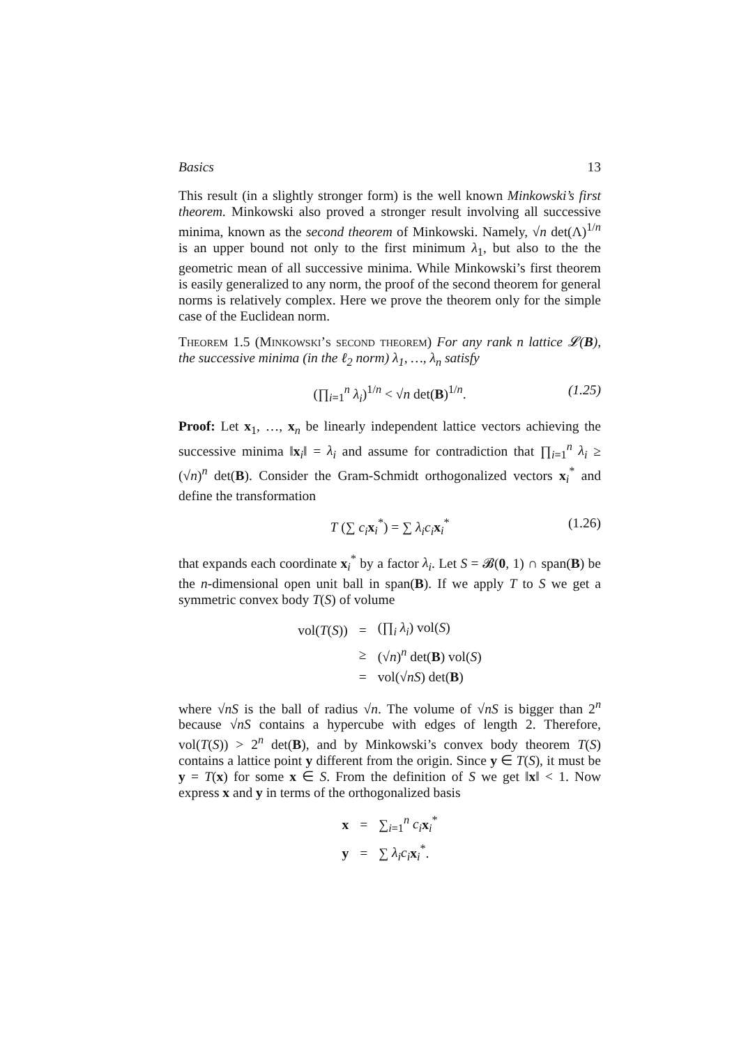Basics 13
This result (in a slightly stronger form) is the well known Minkowski’s first theorem. Minkowski also proved a stronger result involving all successive minima, known as the second theorem of Minkowski. Namely, √n det(Λ)<sup>1/n</sup> is an upper bound not only to the first minimum λ<sub>1</sub>, but also to the the geometric mean of all successive minima. While Minkowski’s first theorem is easily generalized to any norm, the proof of the second theorem for general norms is relatively complex. Here we prove the theorem only for the simple case of the Euclidean norm.
Theorem 1.5 (Minkowski’s second theorem) For any rank n lattice 𝓛(B), the successive minima (in the ℓ<sub>2</sub> norm) λ<sub>1</sub>, …, λ<sub>n</sub> satisfy
(∏<sub>i=1</sub><sup>n</sup> λ<sub>i</sub>)<sup>1/n</sup> < √n det(B)<sup>1/n</sup>. (1.25)
Proof: Let x<sub>1</sub>, …, x<sub>n</sub> be linearly independent lattice vectors achieving the successive minima ‖x<sub>i</sub>‖ = λ<sub>i</sub> and assume for contradiction that ∏<sub>i=1</sub><sup>n</sup> λ<sub>i</sub> ≥ (√n)<sup>n</sup> det(B). Consider the Gram-Schmidt orthogonalized vectors x<sub>i</sub><sup>*</sup> and define the transformation
T (∑ c<sub>i</sub> x<sub>i</sub><sup>*</sup>) = ∑ λ<sub>i</sub>c<sub>i</sub> x<sub>i</sub><sup>*</sup> (1.26)
that expands each coordinate x<sub>i</sub><sup>*</sup> by a factor λ<sub>i</sub>. Let S = 𝓑(0, 1) ∩ span(B) be the n-dimensional open unit ball in span(B). If we apply T to S we get a symmetric convex body T(S) of volume
| vol( T ( S )) | = | (∏<sub>i</sub> λ<sub>i</sub> ) vol( S ) |
| | ≥ | (√ n )<sup>n</sup> det( B ) vol( S ) |
| | = | vol(√ n S ) det( B ) |
where √nS is the ball of radius √n. The volume of √nS is bigger than 2<sup>n</sup> because √nS contains a hypercube with edges of length 2. Therefore, vol(T(S)) > 2<sup>n</sup> det(B), and by Minkowski’s convex body theorem T(S) contains a lattice point y different from the origin. Since y ∈ T(S), it must be y = T(x) for some x ∈ S. From the definition of S we get ‖x‖ < 1. Now express x and y in terms of the orthogonalized basis
| x | = | ∑<sub>i=1</sub><sup>n</sup> c<sub>i</sub> x<sub>i</sub><sup>*</sup> |
| y | = | ∑ λ<sub>i</sub>c<sub>i</sub> x<sub>i</sub><sup>*</sup>. |